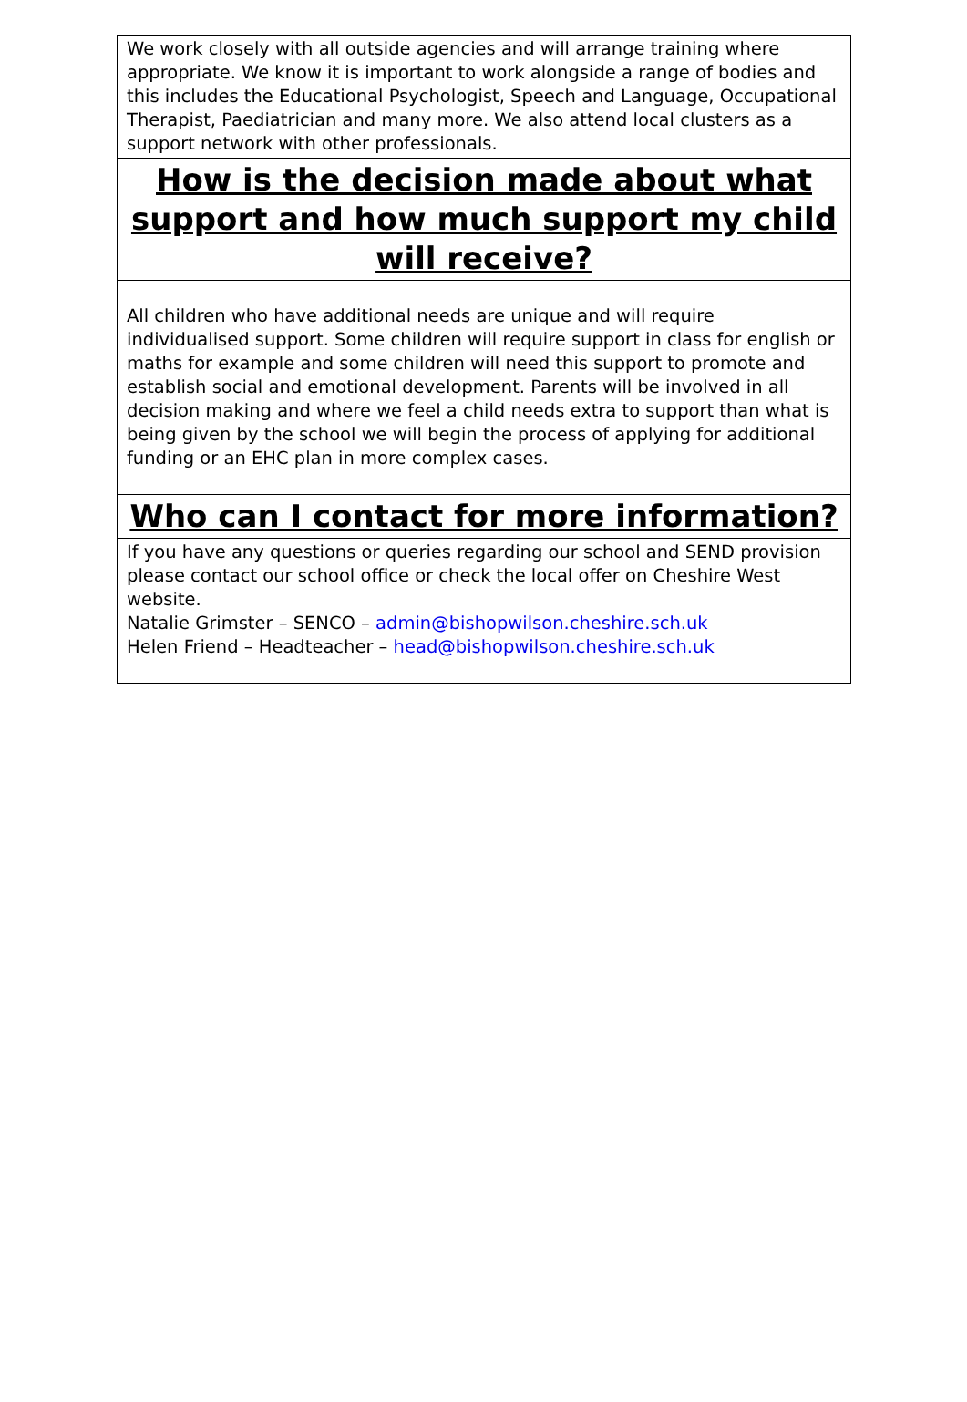We work closely with all outside agencies and will arrange training where appropriate. We know it is important to work alongside a range of bodies and this includes the Educational Psychologist, Speech and Language, Occupational Therapist, Paediatrician and many more. We also attend local clusters as a support network with other professionals.
How is the decision made about what support and how much support my child will receive?
All children who have additional needs are unique and will require individualised support. Some children will require support in class for english or maths for example and some children will need this support to promote and establish social and emotional development. Parents will be involved in all decision making and where we feel a child needs extra to support than what is being given by the school we will begin the process of applying for additional funding or an EHC plan in more complex cases.
Who can I contact for more information?
If you have any questions or queries regarding our school and SEND provision please contact our school office or check the local offer on Cheshire West website.
Natalie Grimster – SENCO – admin@bishopwilson.cheshire.sch.uk
Helen Friend – Headteacher – head@bishopwilson.cheshire.sch.uk